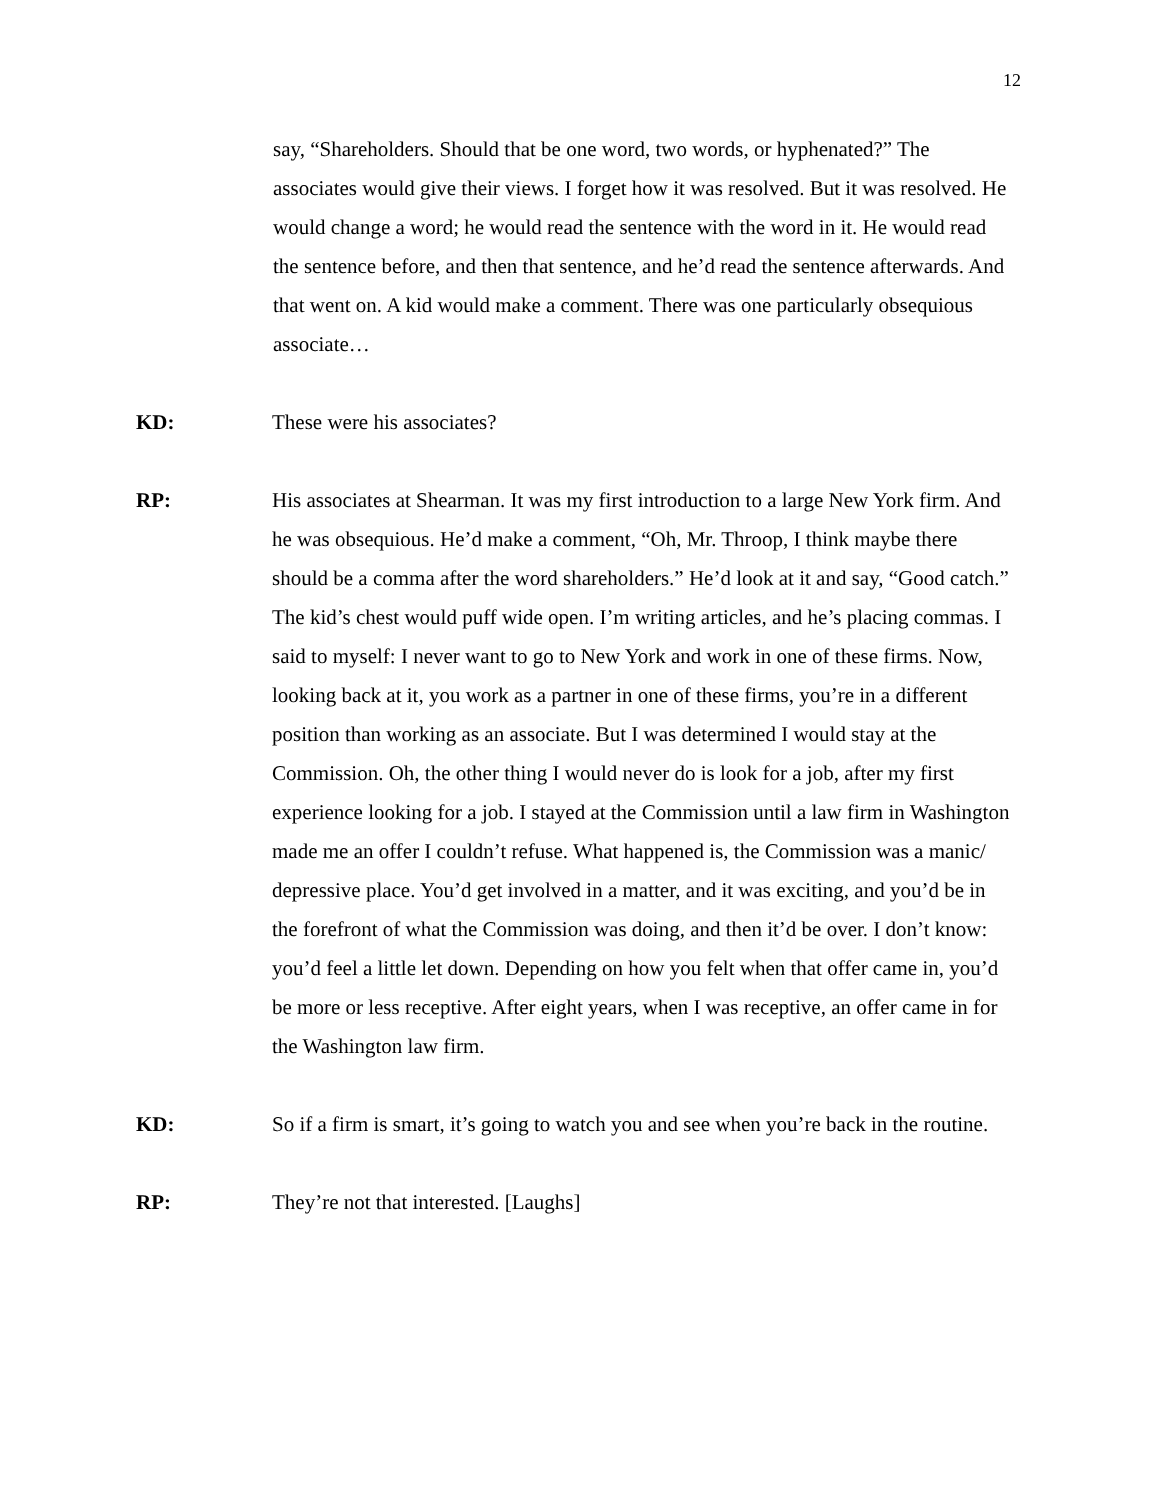12
say, “Shareholders. Should that be one word, two words, or hyphenated?” The associates would give their views. I forget how it was resolved. But it was resolved. He would change a word; he would read the sentence with the word in it. He would read the sentence before, and then that sentence, and he’d read the sentence afterwards. And that went on. A kid would make a comment. There was one particularly obsequious associate…
KD: These were his associates?
RP: His associates at Shearman. It was my first introduction to a large New York firm. And he was obsequious. He’d make a comment, “Oh, Mr. Throop, I think maybe there should be a comma after the word shareholders.” He’d look at it and say, “Good catch.” The kid’s chest would puff wide open. I’m writing articles, and he’s placing commas. I said to myself: I never want to go to New York and work in one of these firms. Now, looking back at it, you work as a partner in one of these firms, you’re in a different position than working as an associate. But I was determined I would stay at the Commission. Oh, the other thing I would never do is look for a job, after my first experience looking for a job. I stayed at the Commission until a law firm in Washington made me an offer I couldn’t refuse. What happened is, the Commission was a manic/ depressive place. You’d get involved in a matter, and it was exciting, and you’d be in the forefront of what the Commission was doing, and then it’d be over. I don’t know: you’d feel a little let down. Depending on how you felt when that offer came in, you’d be more or less receptive. After eight years, when I was receptive, an offer came in for the Washington law firm.
KD: So if a firm is smart, it’s going to watch you and see when you’re back in the routine.
RP: They’re not that interested. [Laughs]